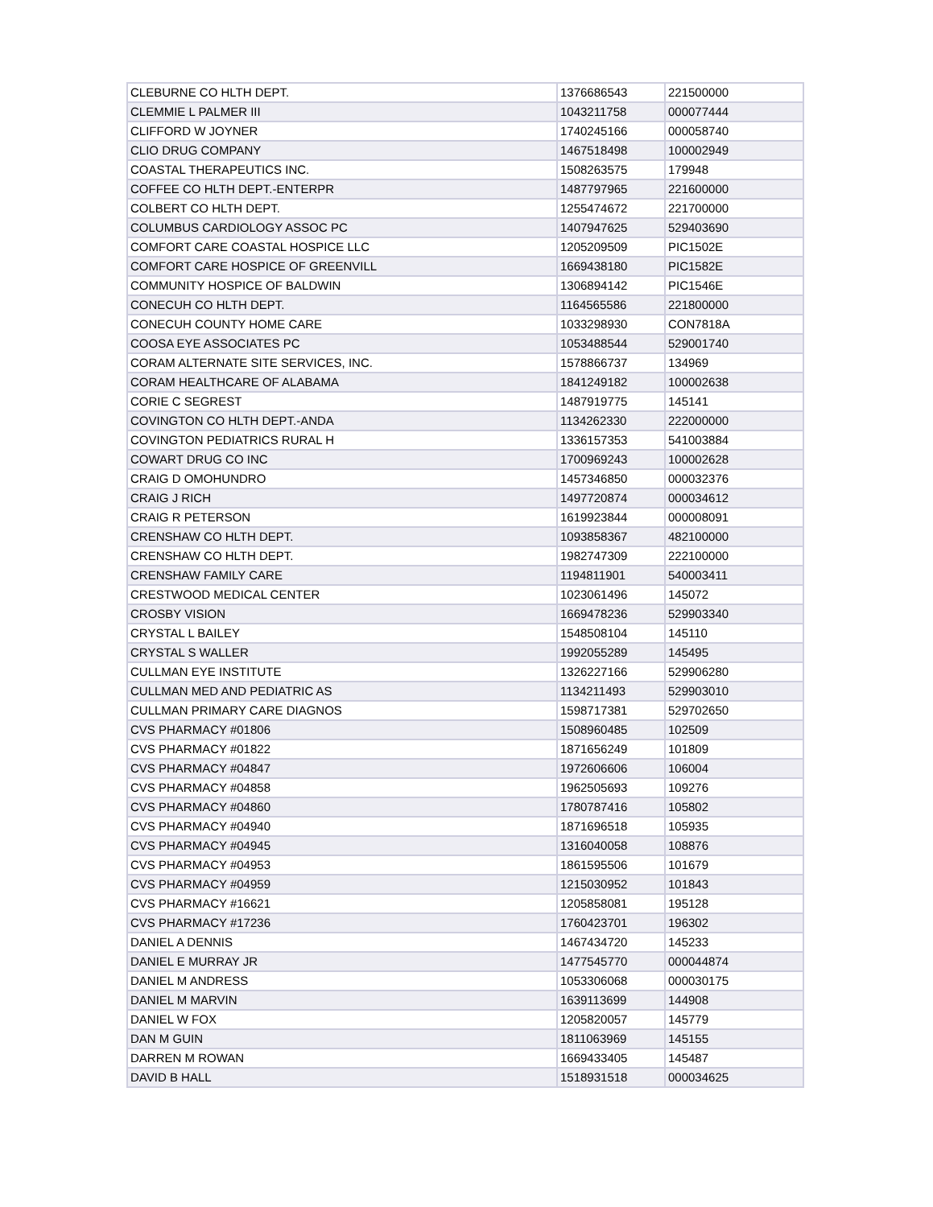| CLEBURNE CO HLTH DEPT. | 1376686543 | 221500000 |
| CLEMMIE L PALMER III | 1043211758 | 000077444 |
| CLIFFORD W JOYNER | 1740245166 | 000058740 |
| CLIO DRUG COMPANY | 1467518498 | 100002949 |
| COASTAL THERAPEUTICS INC. | 1508263575 | 179948 |
| COFFEE CO HLTH DEPT.-ENTERPR | 1487797965 | 221600000 |
| COLBERT CO HLTH DEPT. | 1255474672 | 221700000 |
| COLUMBUS CARDIOLOGY ASSOC PC | 1407947625 | 529403690 |
| COMFORT CARE COASTAL HOSPICE LLC | 1205209509 | PIC1502E |
| COMFORT CARE HOSPICE OF GREENVILL | 1669438180 | PIC1582E |
| COMMUNITY HOSPICE OF BALDWIN | 1306894142 | PIC1546E |
| CONECUH CO HLTH DEPT. | 1164565586 | 221800000 |
| CONECUH COUNTY HOME CARE | 1033298930 | CON7818A |
| COOSA EYE ASSOCIATES PC | 1053488544 | 529001740 |
| CORAM ALTERNATE SITE SERVICES, INC. | 1578866737 | 134969 |
| CORAM HEALTHCARE OF ALABAMA | 1841249182 | 100002638 |
| CORIE C SEGREST | 1487919775 | 145141 |
| COVINGTON CO HLTH DEPT.-ANDA | 1134262330 | 222000000 |
| COVINGTON PEDIATRICS RURAL H | 1336157353 | 541003884 |
| COWART DRUG CO INC | 1700969243 | 100002628 |
| CRAIG D OMOHUNDRO | 1457346850 | 000032376 |
| CRAIG J RICH | 1497720874 | 000034612 |
| CRAIG R PETERSON | 1619923844 | 000008091 |
| CRENSHAW CO HLTH DEPT. | 1093858367 | 482100000 |
| CRENSHAW CO HLTH DEPT. | 1982747309 | 222100000 |
| CRENSHAW FAMILY CARE | 1194811901 | 540003411 |
| CRESTWOOD MEDICAL CENTER | 1023061496 | 145072 |
| CROSBY VISION | 1669478236 | 529903340 |
| CRYSTAL L BAILEY | 1548508104 | 145110 |
| CRYSTAL S WALLER | 1992055289 | 145495 |
| CULLMAN EYE INSTITUTE | 1326227166 | 529906280 |
| CULLMAN MED AND PEDIATRIC AS | 1134211493 | 529903010 |
| CULLMAN PRIMARY CARE DIAGNOS | 1598717381 | 529702650 |
| CVS PHARMACY #01806 | 1508960485 | 102509 |
| CVS PHARMACY #01822 | 1871656249 | 101809 |
| CVS PHARMACY #04847 | 1972606606 | 106004 |
| CVS PHARMACY #04858 | 1962505693 | 109276 |
| CVS PHARMACY #04860 | 1780787416 | 105802 |
| CVS PHARMACY #04940 | 1871696518 | 105935 |
| CVS PHARMACY #04945 | 1316040058 | 108876 |
| CVS PHARMACY #04953 | 1861595506 | 101679 |
| CVS PHARMACY #04959 | 1215030952 | 101843 |
| CVS PHARMACY #16621 | 1205858081 | 195128 |
| CVS PHARMACY #17236 | 1760423701 | 196302 |
| DANIEL A DENNIS | 1467434720 | 145233 |
| DANIEL E MURRAY JR | 1477545770 | 000044874 |
| DANIEL M ANDRESS | 1053306068 | 000030175 |
| DANIEL M MARVIN | 1639113699 | 144908 |
| DANIEL W FOX | 1205820057 | 145779 |
| DAN M GUIN | 1811063969 | 145155 |
| DARREN M ROWAN | 1669433405 | 145487 |
| DAVID B HALL | 1518931518 | 000034625 |